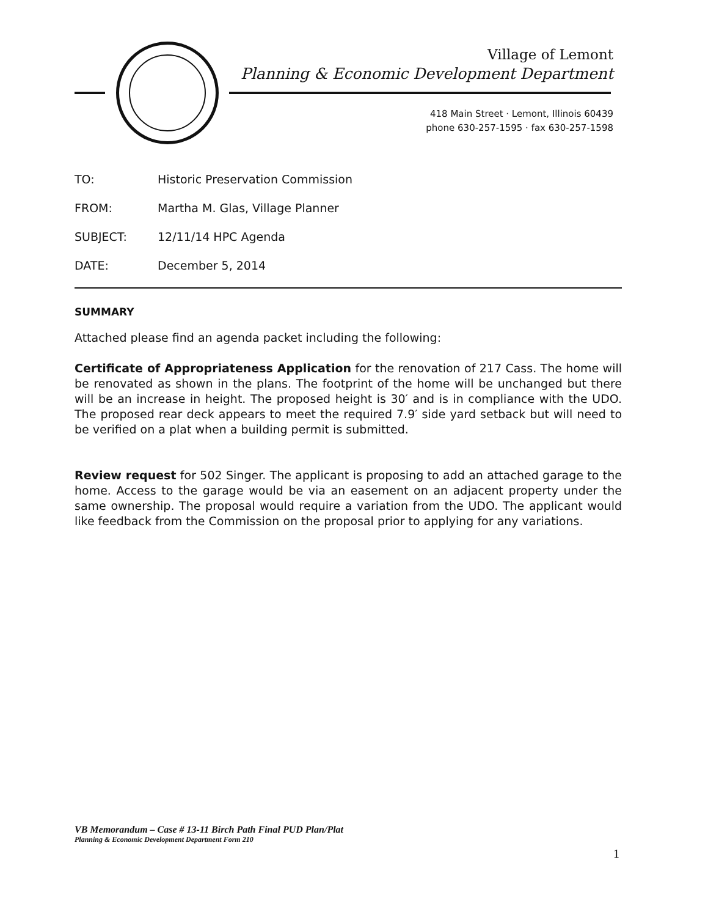Village of Lemont
Planning & Economic Development Department
418 Main Street · Lemont, Illinois 60439
phone 630-257-1595 · fax 630-257-1598
TO: Historic Preservation Commission
FROM: Martha M. Glas, Village Planner
SUBJECT: 12/11/14 HPC Agenda
DATE: December 5, 2014
SUMMARY
Attached please find an agenda packet including the following:
Certificate of Appropriateness Application for the renovation of 217 Cass. The home will be renovated as shown in the plans. The footprint of the home will be unchanged but there will be an increase in height. The proposed height is 30′ and is in compliance with the UDO. The proposed rear deck appears to meet the required 7.9′ side yard setback but will need to be verified on a plat when a building permit is submitted.
Review request for 502 Singer. The applicant is proposing to add an attached garage to the home. Access to the garage would be via an easement on an adjacent property under the same ownership. The proposal would require a variation from the UDO. The applicant would like feedback from the Commission on the proposal prior to applying for any variations.
VB Memorandum – Case # 13-11 Birch Path Final PUD Plan/Plat
Planning & Economic Development Department Form 210
1